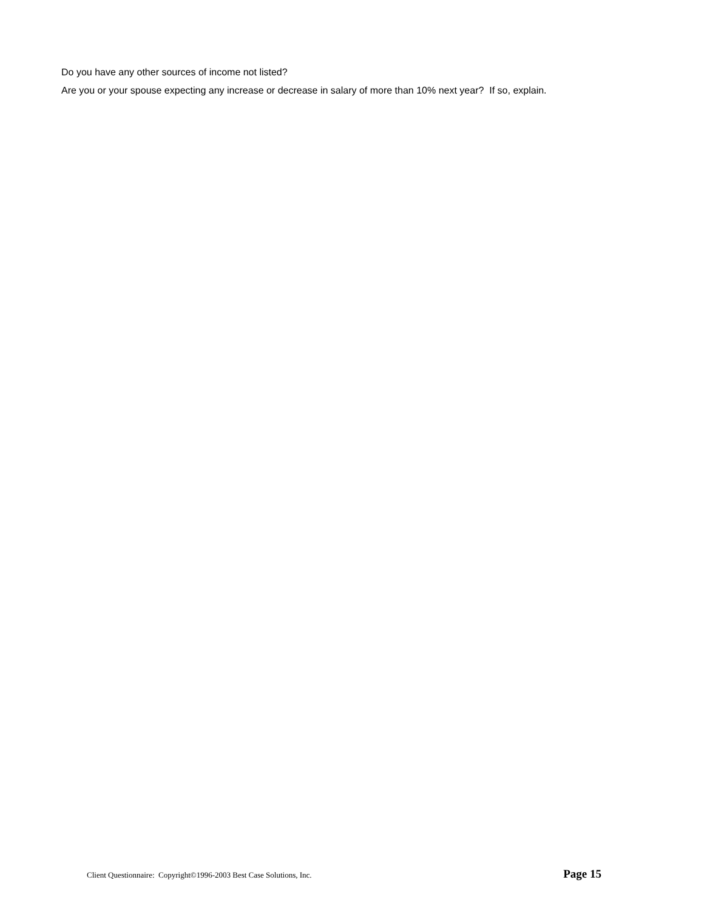Do you have any other sources of income not listed?
Are you or your spouse expecting any increase or decrease in salary of more than 10% next year? If so, explain.
Client Questionnaire: Copyright©1996-2003 Best Case Solutions, Inc. Page 15